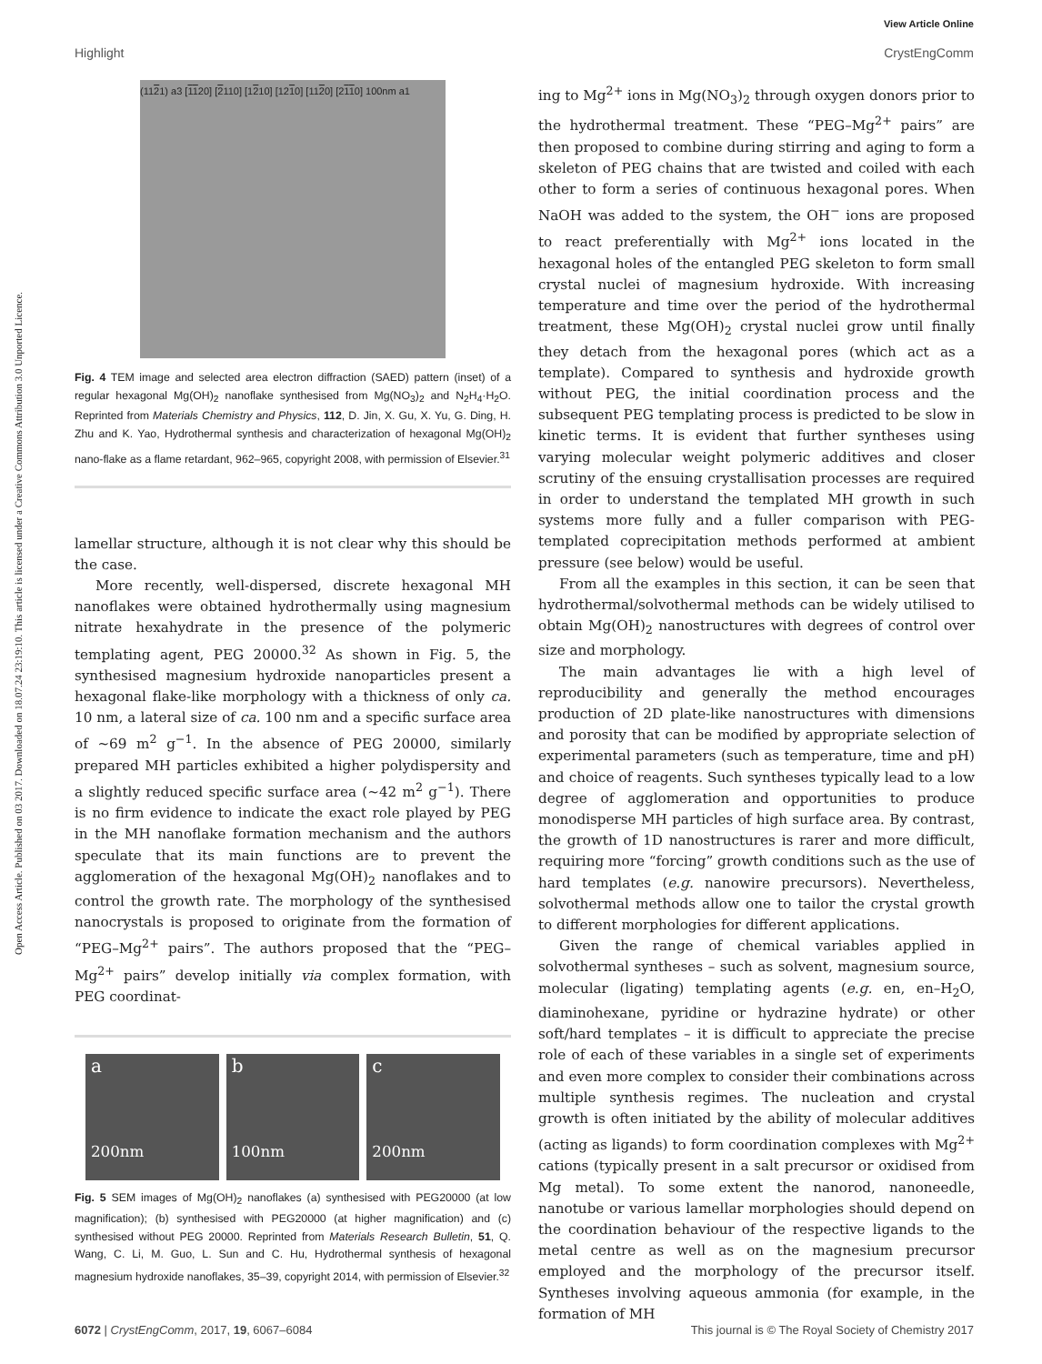View Article Online
Highlight CrystEngComm
Open Access Article. Published on 03 2017. Downloaded on 18.07.24 23:19:10. This article is licensed under a Creative Commons Attribution 3.0 Unported Licence.
(1121) a3 [1120] [2110] [1210] [1210] [1120] [2110] 100nm a1
Fig. 4 TEM image and selected area electron diffraction (SAED) pattern (inset) of a regular hexagonal Mg(OH)<sub>2</sub> nanoflake synthesised from Mg(NO<sub>3</sub>)<sub>2</sub> and N<sub>2</sub>H<sub>4</sub>·H<sub>2</sub>O. Reprinted from Materials Chemistry and Physics, 112, D. Jin, X. Gu, X. Yu, G. Ding, H. Zhu and K. Yao, Hydrothermal synthesis and characterization of hexagonal Mg(OH)<sub>2</sub> nano-flake as a flame retardant, 962–965, copyright 2008, with permission of Elsevier.<sup>31</sup>
lamellar structure, although it is not clear why this should be the case.
More recently, well-dispersed, discrete hexagonal MH nanoflakes were obtained hydrothermally using magnesium nitrate hexahydrate in the presence of the polymeric templating agent, PEG 20000.<sup>32</sup> As shown in Fig. 5, the synthesised magnesium hydroxide nanoparticles present a hexagonal flake-like morphology with a thickness of only ca. 10 nm, a lateral size of ca. 100 nm and a specific surface area of ∼69 m<sup>2</sup> g<sup>−1</sup>. In the absence of PEG 20000, similarly prepared MH particles exhibited a higher polydispersity and a slightly reduced specific surface area (∼42 m<sup>2</sup> g<sup>−1</sup>). There is no firm evidence to indicate the exact role played by PEG in the MH nanoflake formation mechanism and the authors speculate that its main functions are to prevent the agglomeration of the hexagonal Mg(OH)<sub>2</sub> nanoflakes and to control the growth rate. The morphology of the synthesised nanocrystals is proposed to originate from the formation of “PEG–Mg<sup>2+</sup> pairs”. The authors proposed that the “PEG–Mg<sup>2+</sup> pairs” develop initially via complex formation, with PEG coordinat-
a
200nm
b
100nm
c
200nm
Fig. 5 SEM images of Mg(OH)<sub>2</sub> nanoflakes (a) synthesised with PEG20000 (at low magnification); (b) synthesised with PEG20000 (at higher magnification) and (c) synthesised without PEG 20000. Reprinted from Materials Research Bulletin, 51, Q. Wang, C. Li, M. Guo, L. Sun and C. Hu, Hydrothermal synthesis of hexagonal magnesium hydroxide nanoflakes, 35–39, copyright 2014, with permission of Elsevier.<sup>32</sup>
ing to Mg<sup>2+</sup> ions in Mg(NO<sub>3</sub>)<sub>2</sub> through oxygen donors prior to the hydrothermal treatment. These “PEG–Mg<sup>2+</sup> pairs” are then proposed to combine during stirring and aging to form a skeleton of PEG chains that are twisted and coiled with each other to form a series of continuous hexagonal pores. When NaOH was added to the system, the OH<sup>−</sup> ions are proposed to react preferentially with Mg<sup>2+</sup> ions located in the hexagonal holes of the entangled PEG skeleton to form small crystal nuclei of magnesium hydroxide. With increasing temperature and time over the period of the hydrothermal treatment, these Mg(OH)<sub>2</sub> crystal nuclei grow until finally they detach from the hexagonal pores (which act as a template). Compared to synthesis and hydroxide growth without PEG, the initial coordination process and the subsequent PEG templating process is predicted to be slow in kinetic terms. It is evident that further syntheses using varying molecular weight polymeric additives and closer scrutiny of the ensuing crystallisation processes are required in order to understand the templated MH growth in such systems more fully and a fuller comparison with PEG-templated coprecipitation methods performed at ambient pressure (see below) would be useful.
From all the examples in this section, it can be seen that hydrothermal/solvothermal methods can be widely utilised to obtain Mg(OH)<sub>2</sub> nanostructures with degrees of control over size and morphology.
The main advantages lie with a high level of reproducibility and generally the method encourages production of 2D plate-like nanostructures with dimensions and porosity that can be modified by appropriate selection of experimental parameters (such as temperature, time and pH) and choice of reagents. Such syntheses typically lead to a low degree of agglomeration and opportunities to produce monodisperse MH particles of high surface area. By contrast, the growth of 1D nanostructures is rarer and more difficult, requiring more “forcing” growth conditions such as the use of hard templates (e.g. nanowire precursors). Nevertheless, solvothermal methods allow one to tailor the crystal growth to different morphologies for different applications.
Given the range of chemical variables applied in solvothermal syntheses – such as solvent, magnesium source, molecular (ligating) templating agents (e.g. en, en–H<sub>2</sub>O, diaminohexane, pyridine or hydrazine hydrate) or other soft/hard templates – it is difficult to appreciate the precise role of each of these variables in a single set of experiments and even more complex to consider their combinations across multiple synthesis regimes. The nucleation and crystal growth is often initiated by the ability of molecular additives (acting as ligands) to form coordination complexes with Mg<sup>2+</sup> cations (typically present in a salt precursor or oxidised from Mg metal). To some extent the nanorod, nanoneedle, nanotube or various lamellar morphologies should depend on the coordination behaviour of the respective ligands to the metal centre as well as on the magnesium precursor employed and the morphology of the precursor itself. Syntheses involving aqueous ammonia (for example, in the formation of MH
6072 | CrystEngComm, 2017, 19, 6067–6084 This journal is © The Royal Society of Chemistry 2017